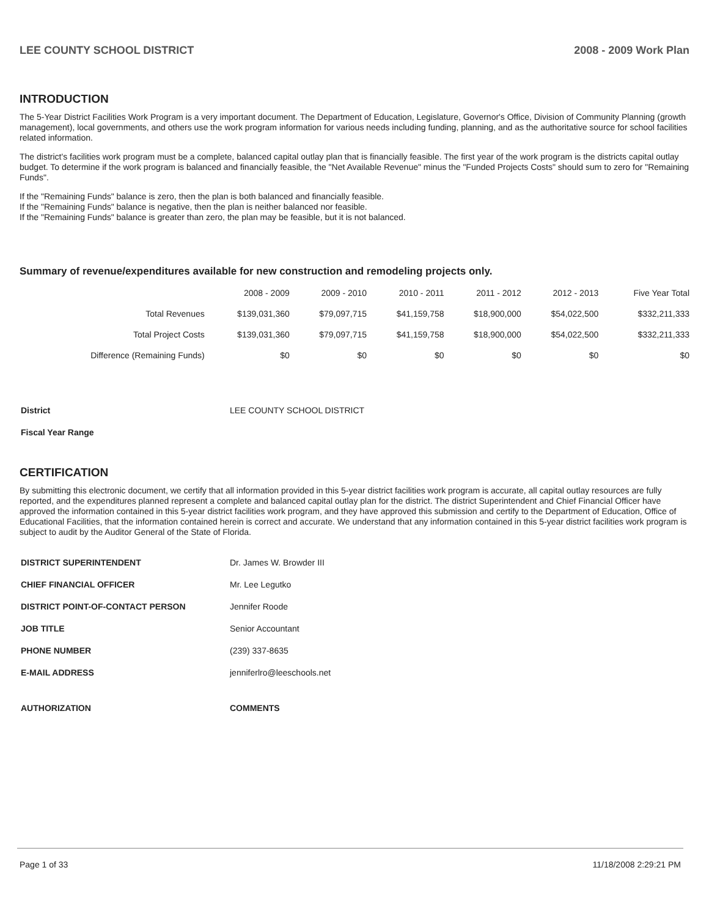LEE COUNTY SCHOOL DISTRICT 2008 - 2009 Work Plan
INTRODUCTION
The 5-Year District Facilities Work Program is a very important document. The Department of Education, Legislature, Governor's Office, Division of Community Planning (growth management), local governments, and others use the work program information for various needs including funding, planning, and as the authoritative source for school facilities related information.
The district's facilities work program must be a complete, balanced capital outlay plan that is financially feasible. The first year of the work program is the districts capital outlay budget. To determine if the work program is balanced and financially feasible, the "Net Available Revenue" minus the "Funded Projects Costs" should sum to zero for "Remaining Funds".
If the "Remaining Funds" balance is zero, then the plan is both balanced and financially feasible.
If the "Remaining Funds" balance is negative, then the plan is neither balanced nor feasible.
If the "Remaining Funds" balance is greater than zero, the plan may be feasible, but it is not balanced.
Summary of revenue/expenditures available for new construction and remodeling projects only.
| | 2008 - 2009 | 2009 - 2010 | 2010 - 2011 | 2011 - 2012 | 2012 - 2013 | Five Year Total |
| --- | --- | --- | --- | --- | --- | --- |
| Total Revenues | $139,031,360 | $79,097,715 | $41,159,758 | $18,900,000 | $54,022,500 | $332,211,333 |
| Total Project Costs | $139,031,360 | $79,097,715 | $41,159,758 | $18,900,000 | $54,022,500 | $332,211,333 |
| Difference (Remaining Funds) | $0 | $0 | $0 | $0 | $0 | $0 |
| District | LEE COUNTY SCHOOL DISTRICT |
| Fiscal Year Range | |
CERTIFICATION
By submitting this electronic document, we certify that all information provided in this 5-year district facilities work program is accurate, all capital outlay resources are fully reported, and the expenditures planned represent a complete and balanced capital outlay plan for the district. The district Superintendent and Chief Financial Officer have approved the information contained in this 5-year district facilities work program, and they have approved this submission and certify to the Department of Education, Office of Educational Facilities, that the information contained herein is correct and accurate. We understand that any information contained in this 5-year district facilities work program is subject to audit by the Auditor General of the State of Florida.
| DISTRICT SUPERINTENDENT | Dr. James W. Browder III |
| CHIEF FINANCIAL OFFICER | Mr. Lee Legutko |
| DISTRICT POINT-OF-CONTACT PERSON | Jennifer Roode |
| JOB TITLE | Senior Accountant |
| PHONE NUMBER | (239) 337-8635 |
| E-MAIL ADDRESS | jenniferlro@leeschools.net |
| AUTHORIZATION | COMMENTS |
Page 1 of 33 11/18/2008 2:29:21 PM